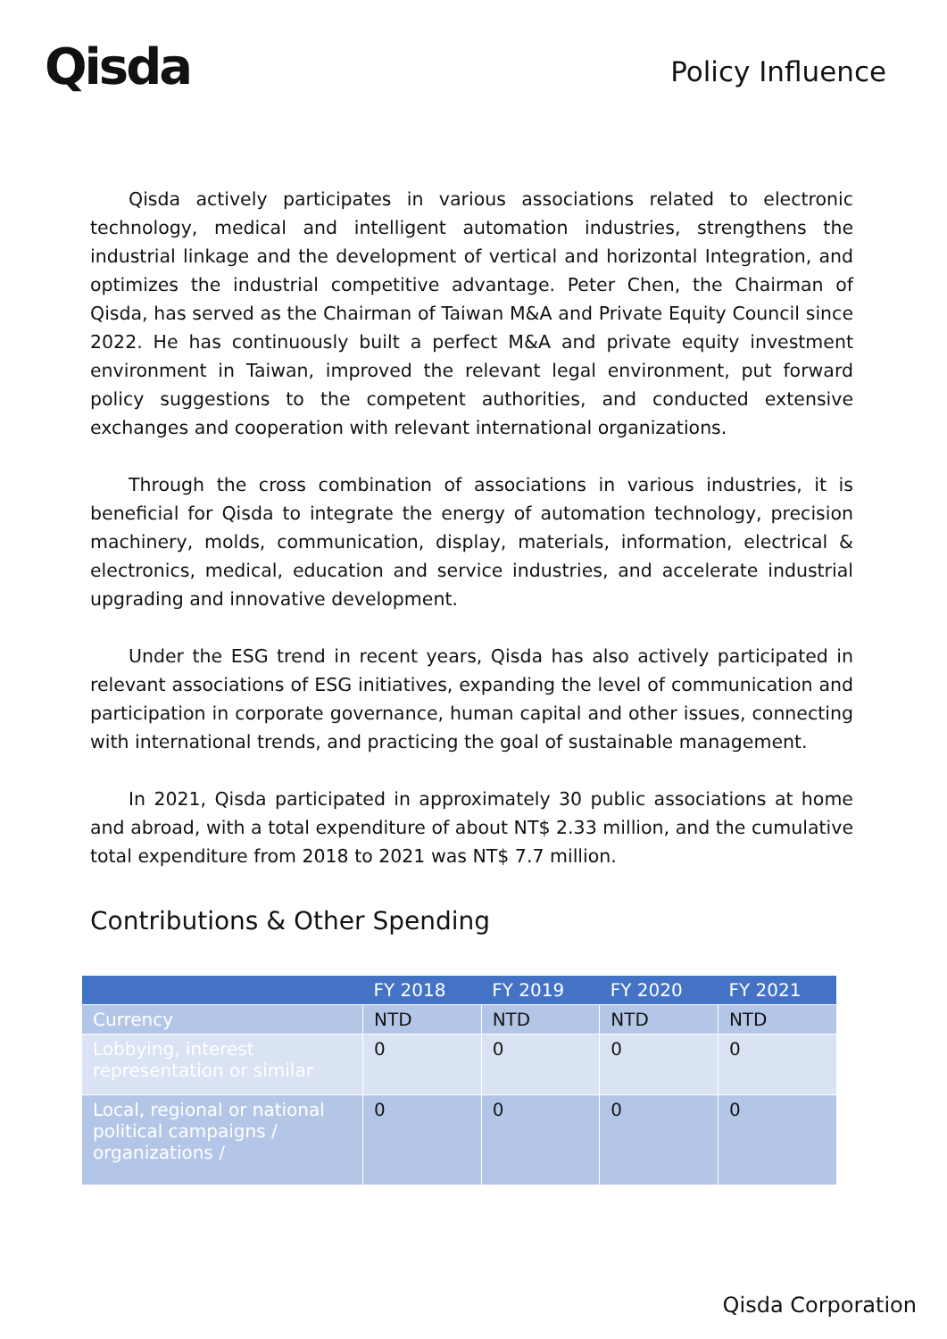Qisda
Policy Influence
Qisda actively participates in various associations related to electronic technology, medical and intelligent automation industries, strengthens the industrial linkage and the development of vertical and horizontal Integration, and optimizes the industrial competitive advantage. Peter Chen, the Chairman of Qisda, has served as the Chairman of Taiwan M&A and Private Equity Council since 2022. He has continuously built a perfect M&A and private equity investment environment in Taiwan, improved the relevant legal environment, put forward policy suggestions to the competent authorities, and conducted extensive exchanges and cooperation with relevant international organizations.
Through the cross combination of associations in various industries, it is beneficial for Qisda to integrate the energy of automation technology, precision machinery, molds, communication, display, materials, information, electrical & electronics, medical, education and service industries, and accelerate industrial upgrading and innovative development.
Under the ESG trend in recent years, Qisda has also actively participated in relevant associations of ESG initiatives, expanding the level of communication and participation in corporate governance, human capital and other issues, connecting with international trends, and practicing the goal of sustainable management.
In 2021, Qisda participated in approximately 30 public associations at home and abroad, with a total expenditure of about NT$ 2.33 million, and the cumulative total expenditure from 2018 to 2021 was NT$ 7.7 million.
Contributions & Other Spending
| | FY 2018 | FY 2019 | FY 2020 | FY 2021 |
| --- | --- | --- | --- | --- |
| Currency | NTD | NTD | NTD | NTD |
| Lobbying, interest representation or similar | 0 | 0 | 0 | 0 |
| Local, regional or national political campaigns / organizations / | 0 | 0 | 0 | 0 |
Qisda Corporation